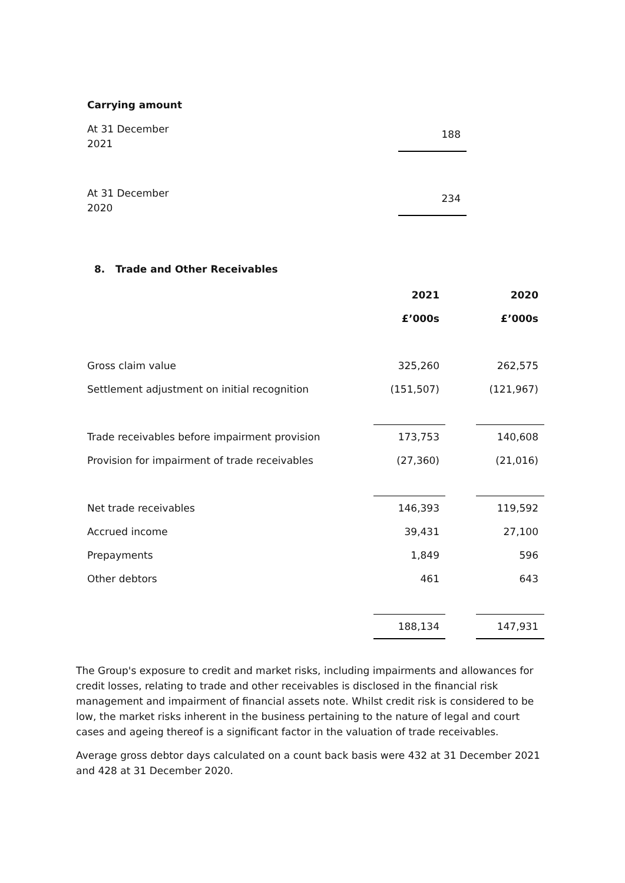Carrying amount
| At 31 December 2021 | 188 |
| At 31 December 2020 | 234 |
8. Trade and Other Receivables
| | 2021 | | 2020 |
| --- | --- | --- | --- |
| | £’000s | | £’000s |
| Gross claim value | 325,260 | | 262,575 |
| Settlement adjustment on initial recognition | (151,507) | | (121,967) |
| Trade receivables before impairment provision | 173,753 | | 140,608 |
| Provision for impairment of trade receivables | (27,360) | | (21,016) |
| Net trade receivables | 146,393 | | 119,592 |
| Accrued income | 39,431 | | 27,100 |
| Prepayments | 1,849 | | 596 |
| Other debtors | 461 | | 643 |
| | 188,134 | | 147,931 |
The Group's exposure to credit and market risks, including impairments and allowances for credit losses, relating to trade and other receivables is disclosed in the financial risk management and impairment of financial assets note. Whilst credit risk is considered to be low, the market risks inherent in the business pertaining to the nature of legal and court cases and ageing thereof is a significant factor in the valuation of trade receivables.
Average gross debtor days calculated on a count back basis were 432 at 31 December 2021 and 428 at 31 December 2020.